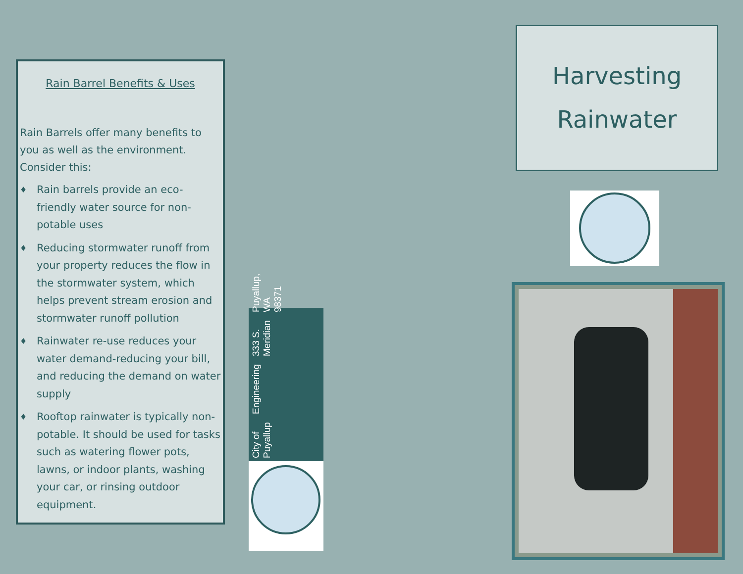Rain Barrel Benefits & Uses
Rain Barrels offer many benefits to you as well as the environment. Consider this:
♦ Rain barrels provide an eco-friendly water source for non-potable uses
♦ Reducing stormwater runoff from your property reduces the flow in the stormwater system, which helps prevent stream erosion and stormwater runoff pollution
♦ Rainwater re-use reduces your water demand-reducing your bill, and reducing the demand on water supply
♦ Rooftop rainwater is typically non-potable. It should be used for tasks such as watering flower pots, lawns, or indoor plants, washing your car, or rinsing outdoor equipment.
City of Puyallup Engineering 333 S. Meridian Puyallup, WA 98371
Harvesting
Rainwater